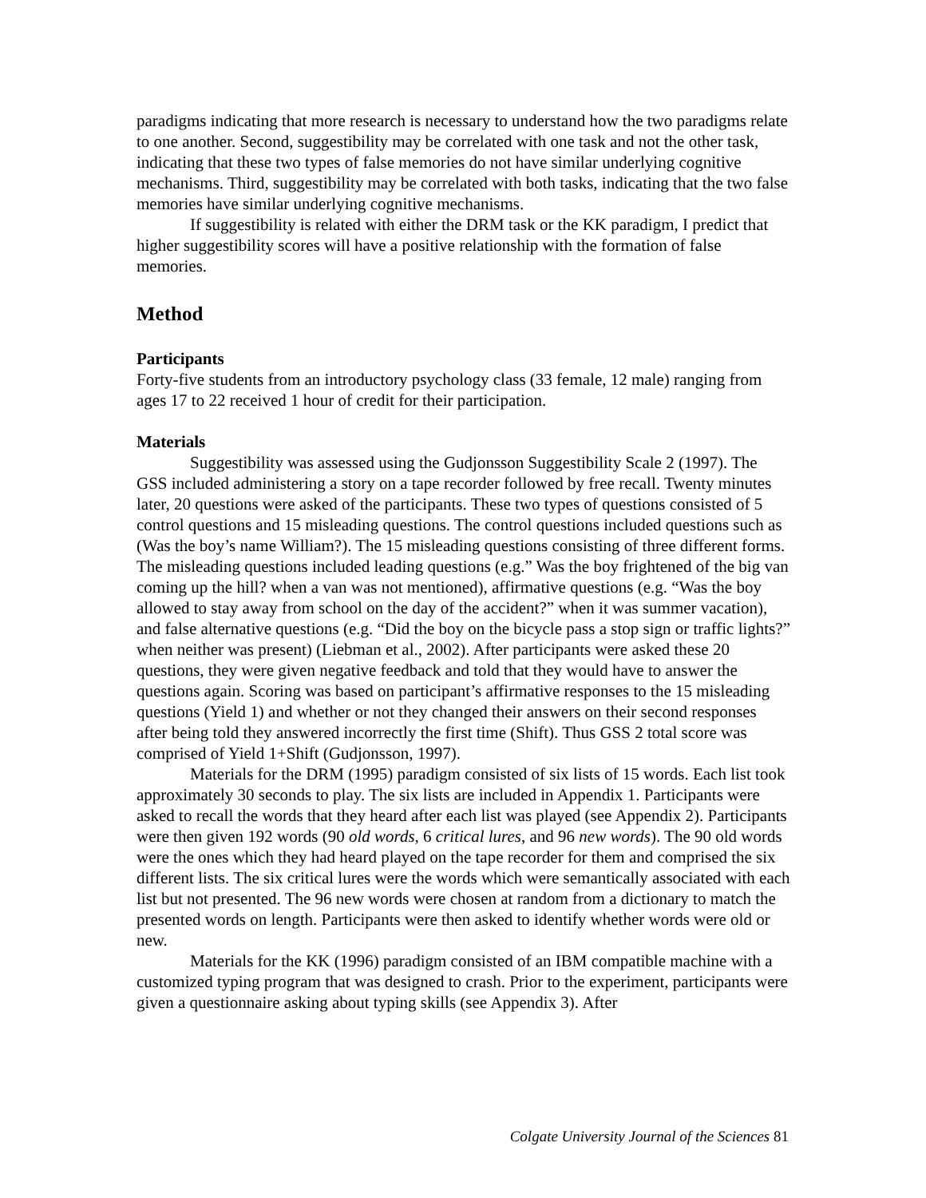paradigms indicating that more research is necessary to understand how the two paradigms relate to one another. Second, suggestibility may be correlated with one task and not the other task, indicating that these two types of false memories do not have similar underlying cognitive mechanisms. Third, suggestibility may be correlated with both tasks, indicating that the two false memories have similar underlying cognitive mechanisms.
If suggestibility is related with either the DRM task or the KK paradigm, I predict that higher suggestibility scores will have a positive relationship with the formation of false memories.
Method
Participants
Forty-five students from an introductory psychology class (33 female, 12 male) ranging from ages 17 to 22 received 1 hour of credit for their participation.
Materials
Suggestibility was assessed using the Gudjonsson Suggestibility Scale 2 (1997). The GSS included administering a story on a tape recorder followed by free recall. Twenty minutes later, 20 questions were asked of the participants. These two types of questions consisted of 5 control questions and 15 misleading questions. The control questions included questions such as (Was the boy’s name William?). The 15 misleading questions consisting of three different forms. The misleading questions included leading questions (e.g.” Was the boy frightened of the big van coming up the hill? when a van was not mentioned), affirmative questions (e.g. “Was the boy allowed to stay away from school on the day of the accident?” when it was summer vacation), and false alternative questions (e.g. “Did the boy on the bicycle pass a stop sign or traffic lights?” when neither was present) (Liebman et al., 2002). After participants were asked these 20 questions, they were given negative feedback and told that they would have to answer the questions again. Scoring was based on participant’s affirmative responses to the 15 misleading questions (Yield 1) and whether or not they changed their answers on their second responses after being told they answered incorrectly the first time (Shift). Thus GSS 2 total score was comprised of Yield 1+Shift (Gudjonsson, 1997).
Materials for the DRM (1995) paradigm consisted of six lists of 15 words. Each list took approximately 30 seconds to play. The six lists are included in Appendix 1. Participants were asked to recall the words that they heard after each list was played (see Appendix 2). Participants were then given 192 words (90 old words, 6 critical lures, and 96 new words). The 90 old words were the ones which they had heard played on the tape recorder for them and comprised the six different lists. The six critical lures were the words which were semantically associated with each list but not presented. The 96 new words were chosen at random from a dictionary to match the presented words on length. Participants were then asked to identify whether words were old or new.
Materials for the KK (1996) paradigm consisted of an IBM compatible machine with a customized typing program that was designed to crash. Prior to the experiment, participants were given a questionnaire asking about typing skills (see Appendix 3). After
Colgate University Journal of the Sciences 81